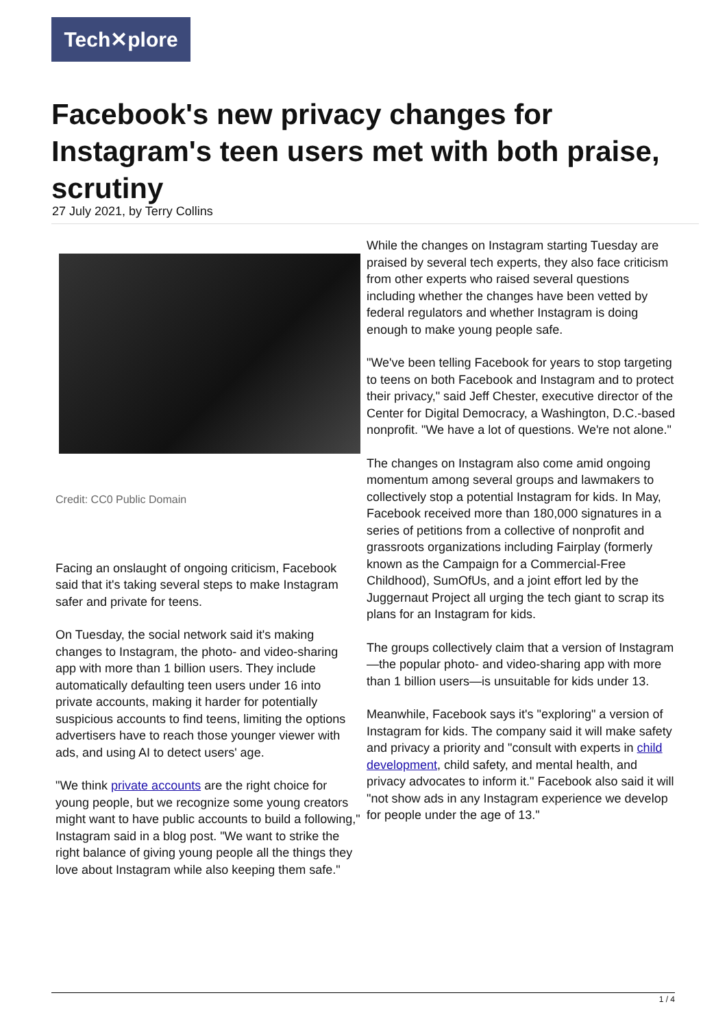Tech✕plore
Facebook's new privacy changes for Instagram's teen users met with both praise, scrutiny
27 July 2021, by Terry Collins
Credit: CC0 Public Domain
Facing an onslaught of ongoing criticism, Facebook said that it's taking several steps to make Instagram safer and private for teens.
On Tuesday, the social network said it's making changes to Instagram, the photo- and video-sharing app with more than 1 billion users. They include automatically defaulting teen users under 16 into private accounts, making it harder for potentially suspicious accounts to find teens, limiting the options advertisers have to reach those younger viewer with ads, and using AI to detect users' age.
"We think private accounts are the right choice for young people, but we recognize some young creators might want to have public accounts to build a following," Instagram said in a blog post. "We want to strike the right balance of giving young people all the things they love about Instagram while also keeping them safe."
While the changes on Instagram starting Tuesday are praised by several tech experts, they also face criticism from other experts who raised several questions including whether the changes have been vetted by federal regulators and whether Instagram is doing enough to make young people safe.
"We've been telling Facebook for years to stop targeting to teens on both Facebook and Instagram and to protect their privacy," said Jeff Chester, executive director of the Center for Digital Democracy, a Washington, D.C.-based nonprofit. "We have a lot of questions. We're not alone."
The changes on Instagram also come amid ongoing momentum among several groups and lawmakers to collectively stop a potential Instagram for kids. In May, Facebook received more than 180,000 signatures in a series of petitions from a collective of nonprofit and grassroots organizations including Fairplay (formerly known as the Campaign for a Commercial-Free Childhood), SumOfUs, and a joint effort led by the Juggernaut Project all urging the tech giant to scrap its plans for an Instagram for kids.
The groups collectively claim that a version of Instagram—the popular photo- and video-sharing app with more than 1 billion users—is unsuitable for kids under 13.
Meanwhile, Facebook says it's "exploring" a version of Instagram for kids. The company said it will make safety and privacy a priority and "consult with experts in child development, child safety, and mental health, and privacy advocates to inform it." Facebook also said it will "not show ads in any Instagram experience we develop for people under the age of 13."
1 / 4